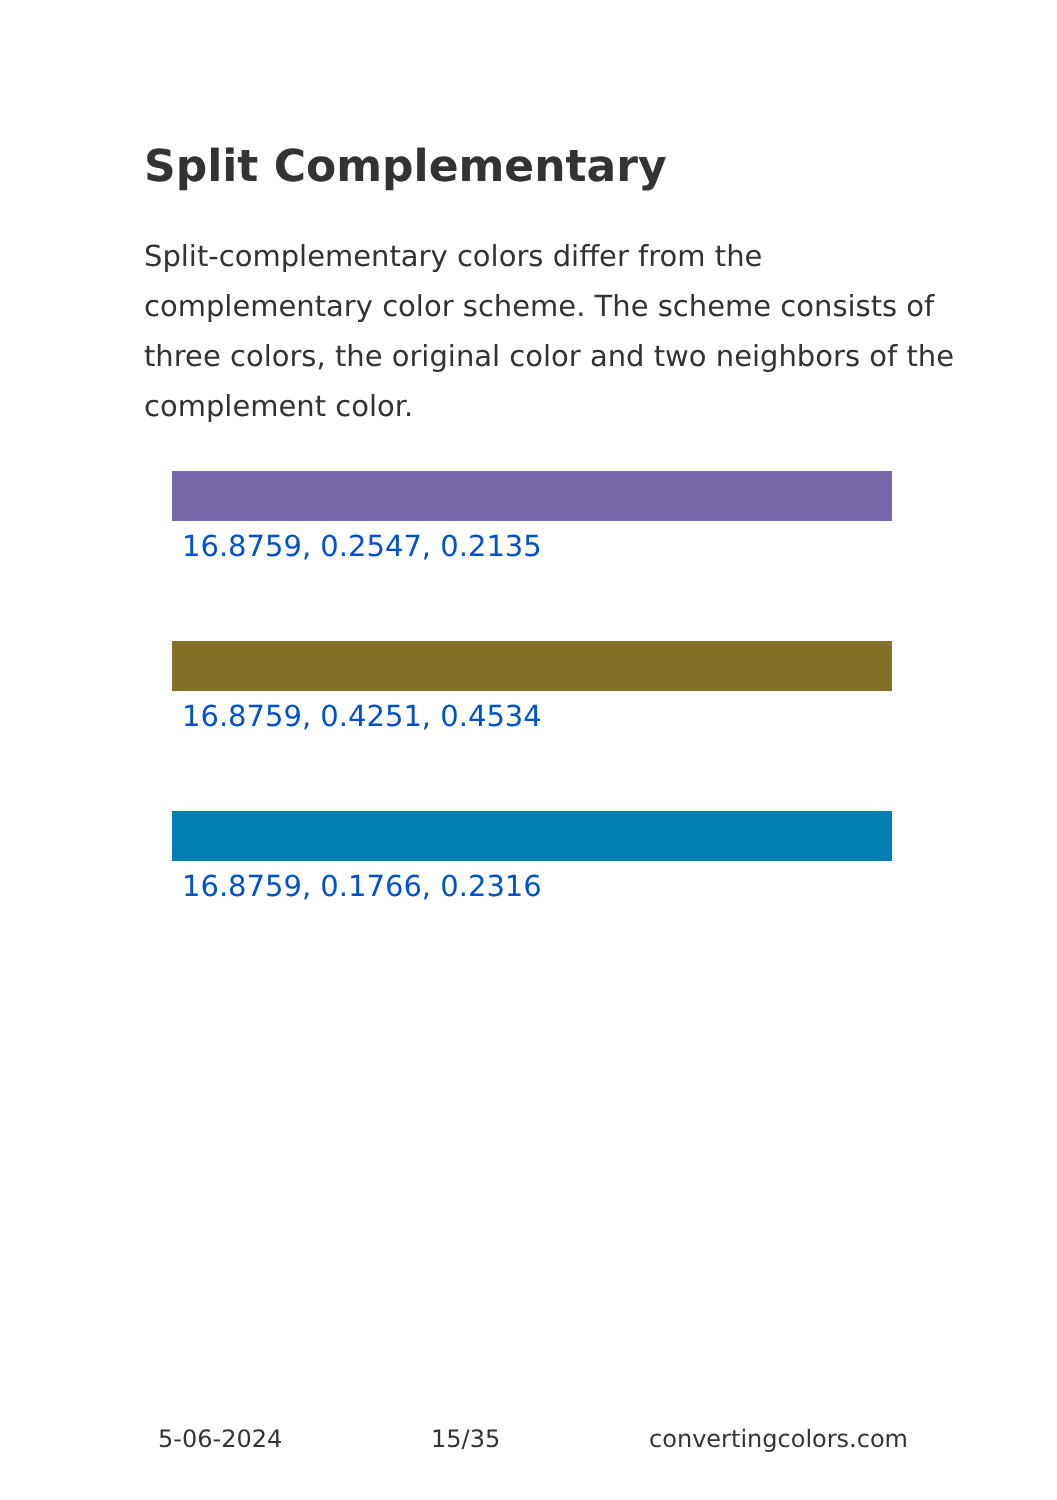Split Complementary
Split-complementary colors differ from the complementary color scheme. The scheme consists of three colors, the original color and two neighbors of the complement color.
16.8759, 0.2547, 0.2135
16.8759, 0.4251, 0.4534
16.8759, 0.1766, 0.2316
5-06-2024 15/35 convertingcolors.com